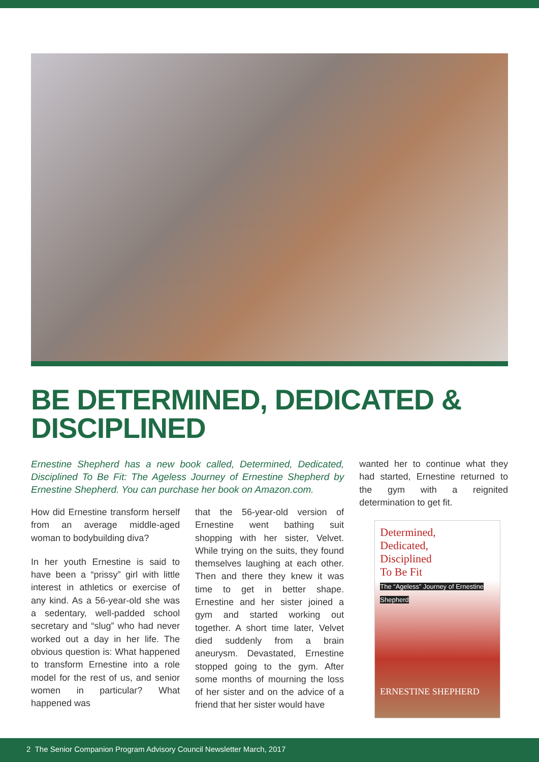BE DETERMINED, DEDICATED & DISCIPLINED
Ernestine Shepherd has a new book called, Determined, Dedicated, Disciplined To Be Fit: The Ageless Journey of Ernestine Shepherd by Ernestine Shepherd. You can purchase her book on Amazon.com.
How did Ernestine transform herself from an average middle-aged woman to bodybuilding diva?
In her youth Ernestine is said to have been a “prissy” girl with little interest in athletics or exercise of any kind. As a 56-year-old she was a sedentary, well-padded school secretary and “slug” who had never worked out a day in her life. The obvious question is: What happened to transform Ernestine into a role model for the rest of us, and senior women in particular? What happened was
that the 56-year-old version of Ernestine went bathing suit shopping with her sister, Velvet. While trying on the suits, they found themselves laughing at each other. Then and there they knew it was time to get in better shape. Ernestine and her sister joined a gym and started working out together. A short time later, Velvet died suddenly from a brain aneurysm. Devastated, Ernestine stopped going to the gym. After some months of mourning the loss of her sister and on the advice of a friend that her sister would have
wanted her to continue what they had started, Ernestine returned to the gym with a reignited determination to get fit.
Determined,
Dedicated,
Disciplined
To Be Fit
The “Ageless” Journey of Ernestine Shepherd
ERNESTINE SHEPHERD
2 The Senior Companion Program Advisory Council Newsletter March, 2017